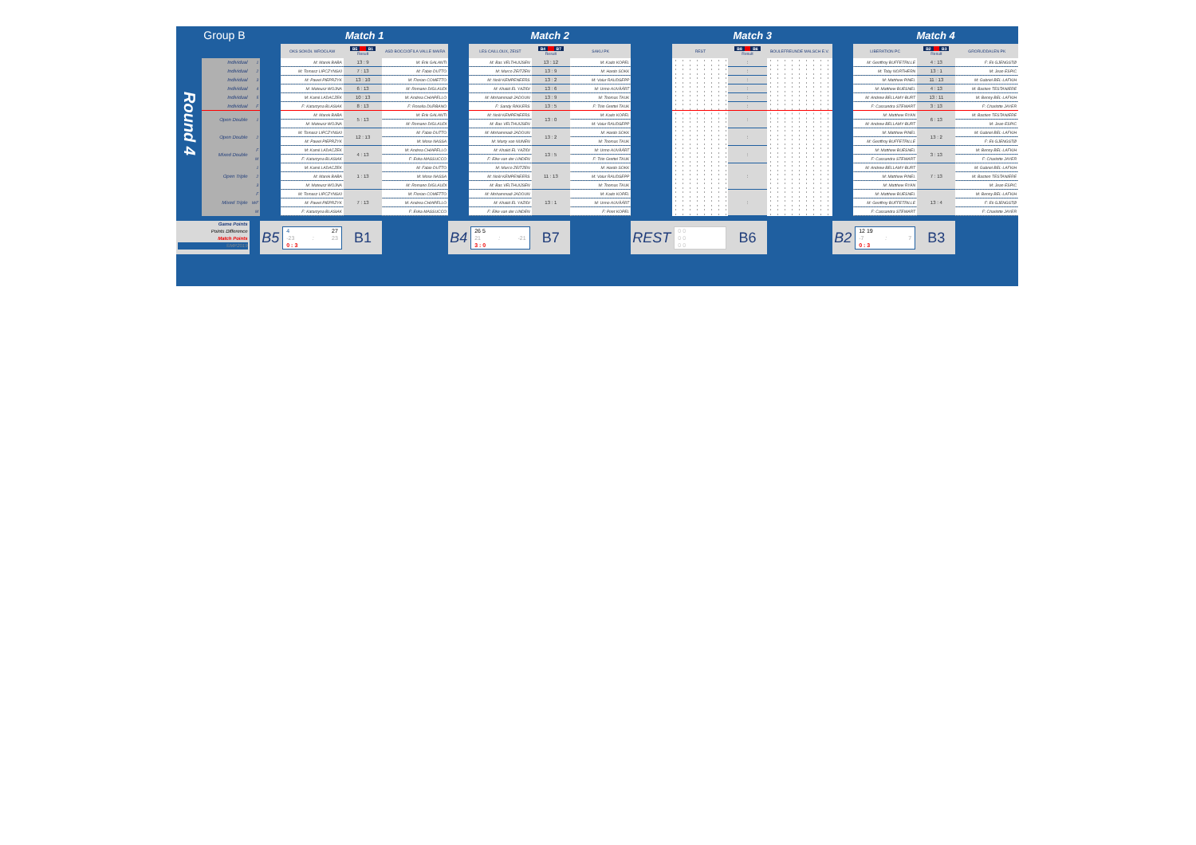| Round 4 | Group B | | | Match 1 | | | | Match 2 | | | | Match 3 | | | | Match 4 | | |
| | | | | OKS SOKÓŁ WROCŁAW | B5 B1 Result | ASD BOCCIOFILA VALLE MAIRA | | LES CAILLOUX, ZEIST | B4 B7 Result | SAKU PK | | REST | B8 B6 Result | BOULEFREUNDE MALSCH E.V. | | LIBERATION PC | B2 B3 Result | GRORUDDALEN PK |
| | Individual | 1 | | M: Marek BABA | 13 : 9 | M: Erik GALANTI | | M: Bas VELTHUIJSEN | 13 : 12 | M: Kado KOPEL | | | : | | | M: Geoffroy BUFFETRILLE | 4 : 13 | F: Eli GJENGSTØ |
| | Individual | 2 | | M: Tomasz LIPCZYNSKI | 7 : 13 | M: Fabio DUTTO | | M: Marco ZEITZEN | 13 : 9 | M: Hardo SOKK | | | : | | | M: Toby NORTHERN | 13 : 1 | M: Jean ESPIC |
| | Individual | 3 | | M: Pawel PIEPRZYK | 13 : 10 | M: Florian COMETTO | | M: Noël KEMPENEERS | 13 : 2 | M: Valur RAUDSEPP | | | : | | | M: Matthew PINEL | 11 : 13 | M: Gabriel BEL-LAFKIH |
| | Individual | 4 | | M: Mateusz WOJNA | 6 : 13 | M: Romano DIGLAUDI | | M: Khalid EL YAZIDI | 13 : 6 | M: Urmo AUVÄÄRT | | | : | | | M: Matthew BUESNEL | 4 : 13 | M: Bastien TESTANIERE |
| | Individual | 5 | | M: Kamil LADACZEK | 10 : 13 | M: Andrea CHIAPELLO | | M: Mohammadi JADOUN | 13 : 9 | M: Toomas TAUK | | | : | | | M: Andrew BELLAMY-BURT | 13 : 11 | M: Benny BEL-LAFKIH |
| | Individual | F | | F: Katarzyna BLASIAK | 8 : 13 | F: Rosella DURBANO | | F: Sandy RIKKERS | 13 : 5 | F: Triin Grettel TAUK | | | : | | | F: Cassandra STEWART | 3 : 13 | F: Charlotte JAYER |
| | Open Double | 1 | | M: Marek BABA | 5 : 13 | M: Erik GALANTI | | M: Noël KEMPENEERS | 13 : 0 | M: Kado KOPEL | | | : | | | M: Matthew RYAN | 6 : 13 | M: Bastien TESTANIERE |
| | | | | M: Mateusz WOJNA | | M: Romano DIGLAUDI | | M: Bas VELTHUIJSEN | | M: Valur RAUDSEPP | | | | | | M: Andrew BELLAMY-BURT | | M: Jean ESPIC |
| | Open Double | 2 | | M: Tomasz LIPCZYNSKI | 12 : 13 | M: Fabio DUTTO | | M: Mohammadi JADOUN | 13 : 2 | M: Hardo SOKK | | | : | | | M: Matthew PINEL | 13 : 2 | M: Gabriel BEL-LAFKIH |
| | | | | M: Pawel PIEPRZYK | | M: Mose NASSA | | M: Marty van NUNEN | | M: Toomas TAUK | | | | | | M: Geoffroy BUFFETRILLE | | F: Eli GJENGSTØ |
| | Mixed Double | F | | M: Kamil LADACZEK | 4 : 13 | M: Andrea CHIAPELLO | | M: Khalid EL YAZIDI | 13 : 5 | M: Urmo AUVÄÄRT | | | : | | | M: Matthew BUESNEL | 3 : 13 | M: Benny BEL-LAFKIH |
| | | M | | F: Katarzyna BLASIAK | | F: Erika MASSUCCO | | F: Elke van der LINDEN | | F: Triin Grettel TAUK | | | | | | F: Cassandra STEWART | | F: Charlotte JAYER |
| | Open Triple | 1 | | M: Kamil LADACZEK | 1 : 13 | M: Fabio DUTTO | | M: Marco ZEITZEN | 11 : 13 | M: Hardo SOKK | | | : | | | M: Andrew BELLAMY-BURT | 7 : 13 | M: Gabriel BEL-LAFKIH |
| | | 2 | | M: Marek BABA | | M: Mose NASSA | | M: Noël KEMPENEERS | | M: Valur RAUDSEPP | | | | | | M: Matthew PINEL | | M: Bastien TESTANIERE |
| | | 3 | | M: Mateusz WOJNA | | M: Romano DIGLAUDI | | M: Bas VELTHUIJSEN | | M: Toomas TAUK | | | | | | M: Matthew RYAN | | M: Jean ESPIC |
| | Mixed Triple | F | | M: Tomasz LIPCZYNSKI | 7 : 13 | M: Florian COMETTO | | M: Mohammadi JADOUN | 13 : 1 | M: Kado KOPEL | | | : | | | M: Matthew BUESNEL | 13 : 4 | M: Benny BEL-LAFKIH |
| | | M/F | | M: Pawel PIEPRZYK | | M: Andrea CHIAPELLO | | M: Khalid EL YAZIDI | | M: Urmo AUVÄÄRT | | | | | | M: Geoffroy BUFFETRILLE | | F: Eli GJENGSTØ |
| | | M | | F: Katarzyna BLASIAK | | F: Erika MASSUCCO | | F: Elke van der LINDEN | | F: Piret KOPEL | | | | | | F: Cassandra STEWART | | F: Charlotte JAYER |
| Game Points Points Difference Match Points ©MP2019 | | | B5 | 4 27 -23 : 23 0 : 3 | B1 | | B4 | 26 5 21 : -21 3 : 0 | B7 | | REST | 0 0 0 0 0 0 | B6 | | B2 | 12 19 -7 : 7 0 : 3 | B3 | |